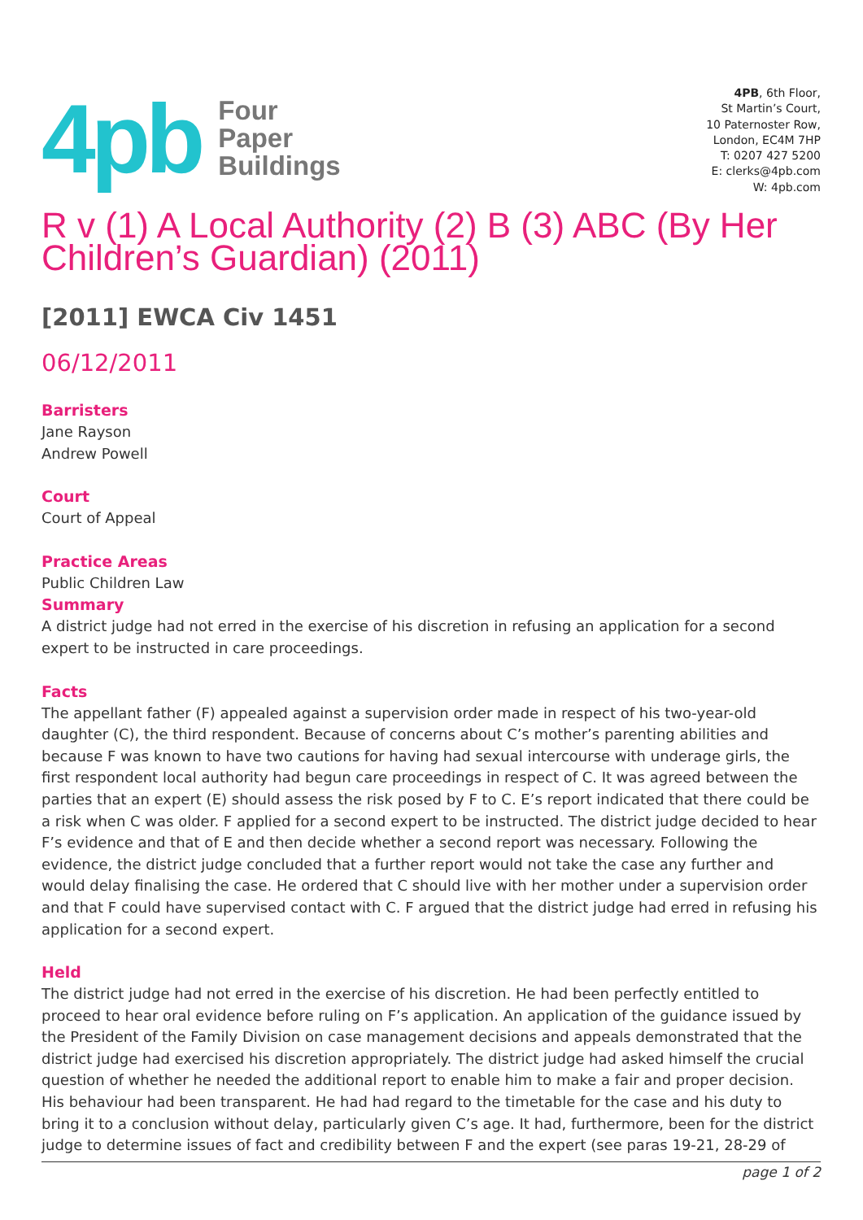4pb Four
Paper
Buildings
4PB, 6th Floor,
St Martin’s Court,
10 Paternoster Row,
London, EC4M 7HP
T: 0207 427 5200
E: clerks@4pb.com
W: 4pb.com
R v (1) A Local Authority (2) B (3) ABC (By Her Children’s Guardian) (2011)
[2011] EWCA Civ 1451
06/12/2011
Barristers
Jane Rayson
Andrew Powell
Court
Court of Appeal
Practice Areas
Public Children Law
Summary
A district judge had not erred in the exercise of his discretion in refusing an application for a second expert to be instructed in care proceedings.
Facts
The appellant father (F) appealed against a supervision order made in respect of his two-year-old daughter (C), the third respondent. Because of concerns about C’s mother’s parenting abilities and because F was known to have two cautions for having had sexual intercourse with underage girls, the first respondent local authority had begun care proceedings in respect of C. It was agreed between the parties that an expert (E) should assess the risk posed by F to C. E’s report indicated that there could be a risk when C was older. F applied for a second expert to be instructed. The district judge decided to hear F’s evidence and that of E and then decide whether a second report was necessary. Following the evidence, the district judge concluded that a further report would not take the case any further and would delay finalising the case. He ordered that C should live with her mother under a supervision order and that F could have supervised contact with C. F argued that the district judge had erred in refusing his application for a second expert.
Held
The district judge had not erred in the exercise of his discretion. He had been perfectly entitled to proceed to hear oral evidence before ruling on F’s application. An application of the guidance issued by the President of the Family Division on case management decisions and appeals demonstrated that the district judge had exercised his discretion appropriately. The district judge had asked himself the crucial question of whether he needed the additional report to enable him to make a fair and proper decision. His behaviour had been transparent. He had had regard to the timetable for the case and his duty to bring it to a conclusion without delay, particularly given C’s age. It had, furthermore, been for the district judge to determine issues of fact and credibility between F and the expert (see paras 19-21, 28-29 of
page 1 of 2